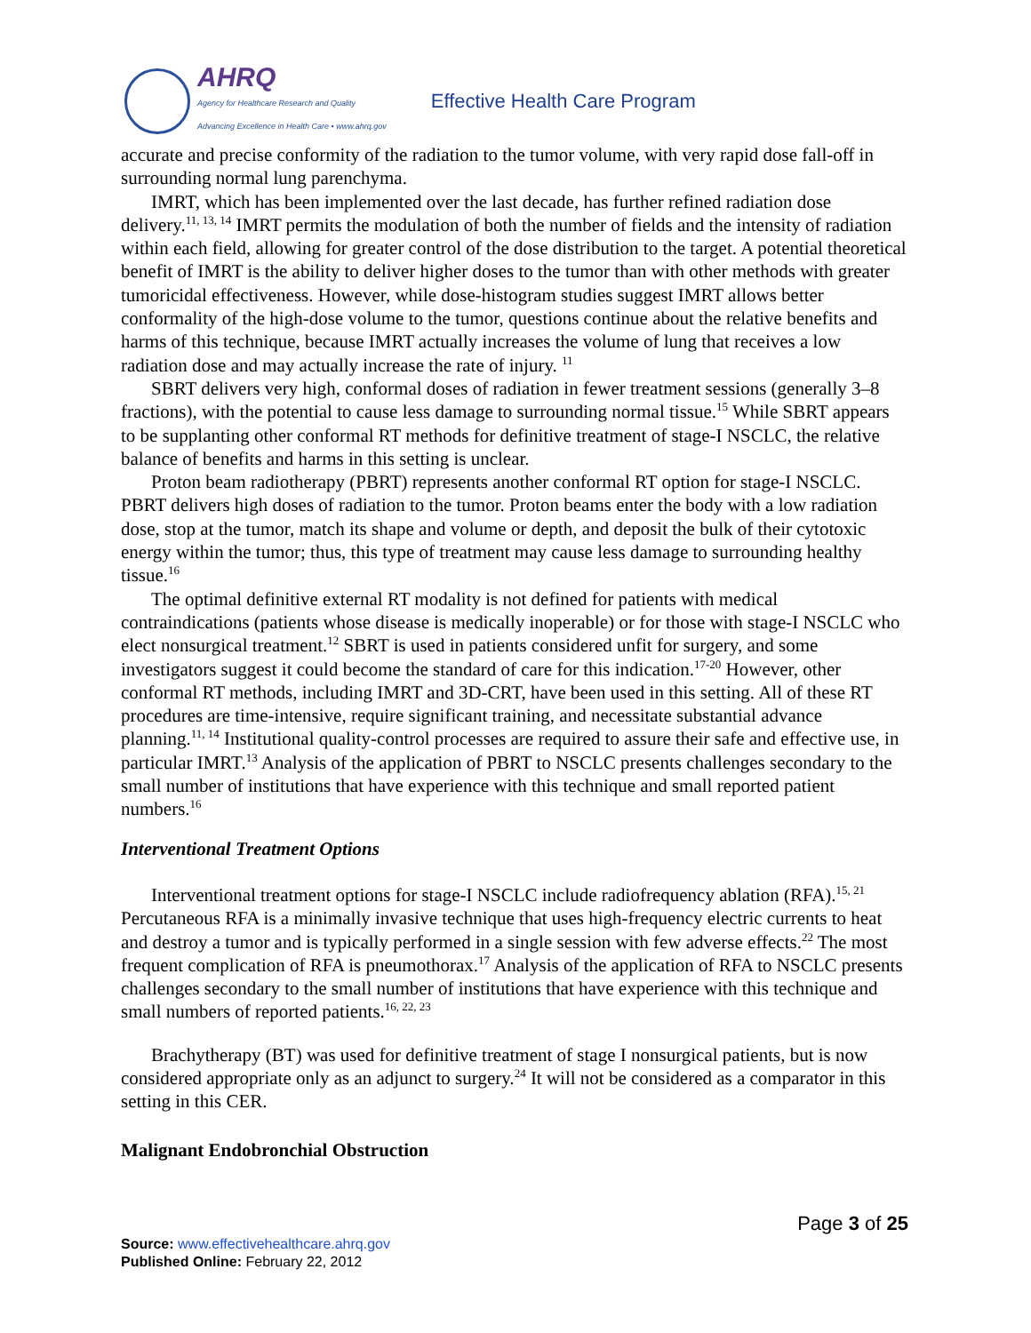AHRQ
Agency for Healthcare Research and Quality
Advancing Excellence in Health Care • www.ahrq.gov
Effective Health Care Program
accurate and precise conformity of the radiation to the tumor volume, with very rapid dose fall-off in surrounding normal lung parenchyma.
IMRT, which has been implemented over the last decade, has further refined radiation dose delivery.<sup>11, 13, 14</sup> IMRT permits the modulation of both the number of fields and the intensity of radiation within each field, allowing for greater control of the dose distribution to the target. A potential theoretical benefit of IMRT is the ability to deliver higher doses to the tumor than with other methods with greater tumoricidal effectiveness. However, while dose-histogram studies suggest IMRT allows better conformality of the high-dose volume to the tumor, questions continue about the relative benefits and harms of this technique, because IMRT actually increases the volume of lung that receives a low radiation dose and may actually increase the rate of injury. <sup>11</sup>
SBRT delivers very high, conformal doses of radiation in fewer treatment sessions (generally 3–8 fractions), with the potential to cause less damage to surrounding normal tissue.<sup>15</sup> While SBRT appears to be supplanting other conformal RT methods for definitive treatment of stage-I NSCLC, the relative balance of benefits and harms in this setting is unclear.
Proton beam radiotherapy (PBRT) represents another conformal RT option for stage-I NSCLC. PBRT delivers high doses of radiation to the tumor. Proton beams enter the body with a low radiation dose, stop at the tumor, match its shape and volume or depth, and deposit the bulk of their cytotoxic energy within the tumor; thus, this type of treatment may cause less damage to surrounding healthy tissue.<sup>16</sup>
The optimal definitive external RT modality is not defined for patients with medical contraindications (patients whose disease is medically inoperable) or for those with stage-I NSCLC who elect nonsurgical treatment.<sup>12</sup> SBRT is used in patients considered unfit for surgery, and some investigators suggest it could become the standard of care for this indication.<sup>17-20</sup> However, other conformal RT methods, including IMRT and 3D-CRT, have been used in this setting. All of these RT procedures are time-intensive, require significant training, and necessitate substantial advance planning.<sup>11, 14</sup> Institutional quality-control processes are required to assure their safe and effective use, in particular IMRT.<sup>13</sup> Analysis of the application of PBRT to NSCLC presents challenges secondary to the small number of institutions that have experience with this technique and small reported patient numbers.<sup>16</sup>
Interventional Treatment Options
Interventional treatment options for stage-I NSCLC include radiofrequency ablation (RFA).<sup>15, 21</sup> Percutaneous RFA is a minimally invasive technique that uses high-frequency electric currents to heat and destroy a tumor and is typically performed in a single session with few adverse effects.<sup>22</sup> The most frequent complication of RFA is pneumothorax.<sup>17</sup> Analysis of the application of RFA to NSCLC presents challenges secondary to the small number of institutions that have experience with this technique and small numbers of reported patients.<sup>16, 22, 23</sup>
Brachytherapy (BT) was used for definitive treatment of stage I nonsurgical patients, but is now considered appropriate only as an adjunct to surgery.<sup>24</sup> It will not be considered as a comparator in this setting in this CER.
Malignant Endobronchial Obstruction
Page 3 of 25
Source: www.effectivehealthcare.ahrq.gov
Published Online: February 22, 2012